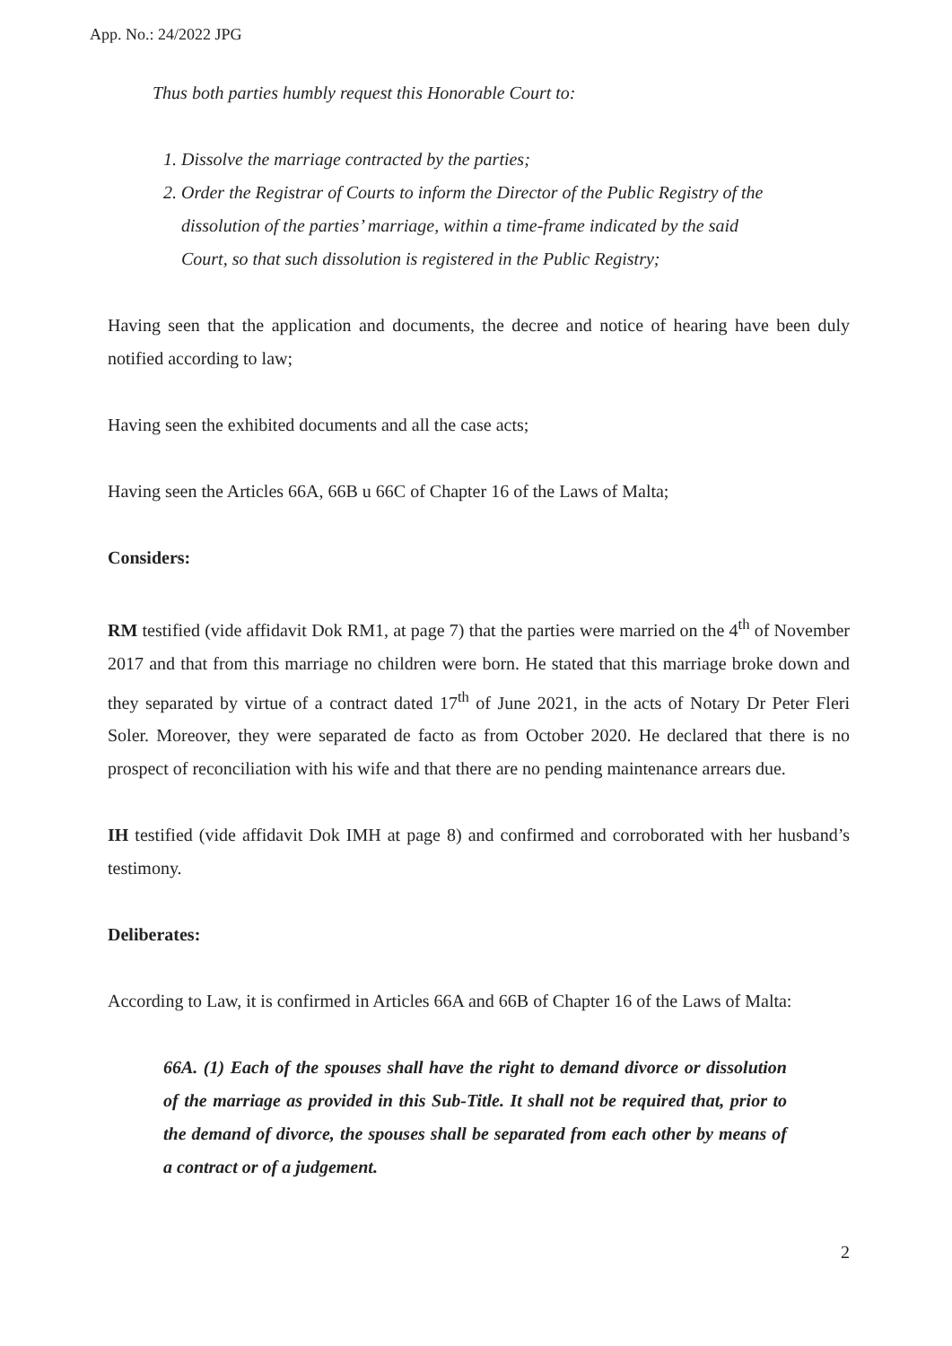App. No.: 24/2022 JPG
Thus both parties humbly request this Honorable Court to:
1. Dissolve the marriage contracted by the parties;
2. Order the Registrar of Courts to inform the Director of the Public Registry of the dissolution of the parties’ marriage, within a time-frame indicated by the said Court, so that such dissolution is registered in the Public Registry;
Having seen that the application and documents, the decree and notice of hearing have been duly notified according to law;
Having seen the exhibited documents and all the case acts;
Having seen the Articles 66A, 66B u 66C of Chapter 16 of the Laws of Malta;
Considers:
RM testified (vide affidavit Dok RM1, at page 7) that the parties were married on the 4<sup>th</sup> of November 2017 and that from this marriage no children were born. He stated that this marriage broke down and they separated by virtue of a contract dated 17<sup>th</sup> of June 2021, in the acts of Notary Dr Peter Fleri Soler. Moreover, they were separated de facto as from October 2020. He declared that there is no prospect of reconciliation with his wife and that there are no pending maintenance arrears due.
IH testified (vide affidavit Dok IMH at page 8) and confirmed and corroborated with her husband’s testimony.
Deliberates:
According to Law, it is confirmed in Articles 66A and 66B of Chapter 16 of the Laws of Malta:
66A. (1) Each of the spouses shall have the right to demand divorce or dissolution of the marriage as provided in this Sub-Title. It shall not be required that, prior to the demand of divorce, the spouses shall be separated from each other by means of a contract or of a judgement.
2